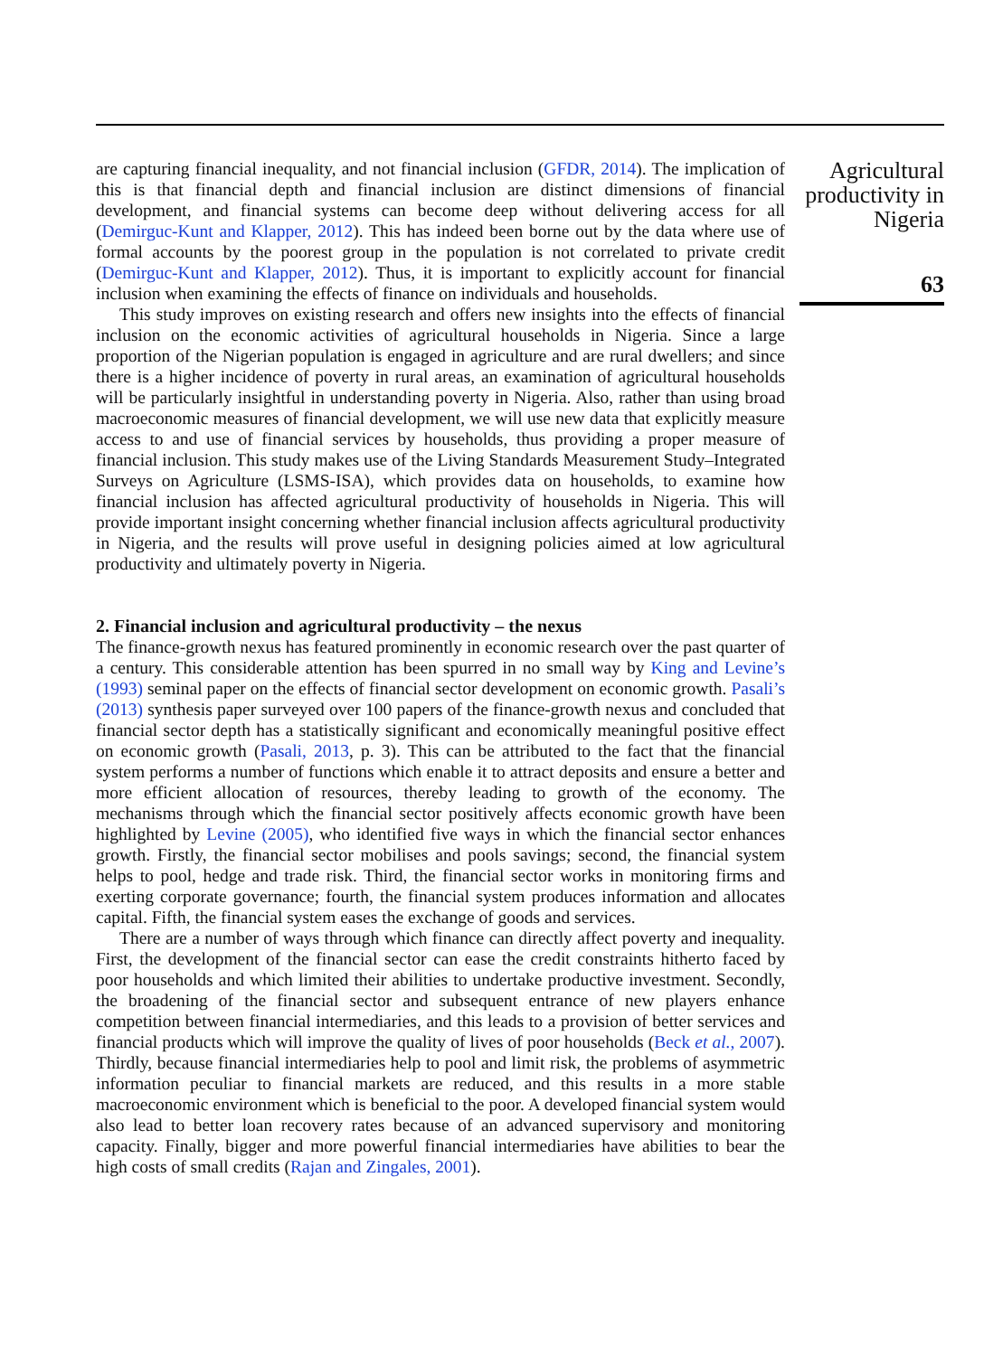are capturing financial inequality, and not financial inclusion (GFDR, 2014). The implication of this is that financial depth and financial inclusion are distinct dimensions of financial development, and financial systems can become deep without delivering access for all (Demirguc-Kunt and Klapper, 2012). This has indeed been borne out by the data where use of formal accounts by the poorest group in the population is not correlated to private credit (Demirguc-Kunt and Klapper, 2012). Thus, it is important to explicitly account for financial inclusion when examining the effects of finance on individuals and households.
This study improves on existing research and offers new insights into the effects of financial inclusion on the economic activities of agricultural households in Nigeria. Since a large proportion of the Nigerian population is engaged in agriculture and are rural dwellers; and since there is a higher incidence of poverty in rural areas, an examination of agricultural households will be particularly insightful in understanding poverty in Nigeria. Also, rather than using broad macroeconomic measures of financial development, we will use new data that explicitly measure access to and use of financial services by households, thus providing a proper measure of financial inclusion. This study makes use of the Living Standards Measurement Study–Integrated Surveys on Agriculture (LSMS-ISA), which provides data on households, to examine how financial inclusion has affected agricultural productivity of households in Nigeria. This will provide important insight concerning whether financial inclusion affects agricultural productivity in Nigeria, and the results will prove useful in designing policies aimed at low agricultural productivity and ultimately poverty in Nigeria.
2. Financial inclusion and agricultural productivity – the nexus
The finance-growth nexus has featured prominently in economic research over the past quarter of a century. This considerable attention has been spurred in no small way by King and Levine’s (1993) seminal paper on the effects of financial sector development on economic growth. Pasali’s (2013) synthesis paper surveyed over 100 papers of the finance-growth nexus and concluded that financial sector depth has a statistically significant and economically meaningful positive effect on economic growth (Pasali, 2013, p. 3). This can be attributed to the fact that the financial system performs a number of functions which enable it to attract deposits and ensure a better and more efficient allocation of resources, thereby leading to growth of the economy. The mechanisms through which the financial sector positively affects economic growth have been highlighted by Levine (2005), who identified five ways in which the financial sector enhances growth. Firstly, the financial sector mobilises and pools savings; second, the financial system helps to pool, hedge and trade risk. Third, the financial sector works in monitoring firms and exerting corporate governance; fourth, the financial system produces information and allocates capital. Fifth, the financial system eases the exchange of goods and services.
There are a number of ways through which finance can directly affect poverty and inequality. First, the development of the financial sector can ease the credit constraints hitherto faced by poor households and which limited their abilities to undertake productive investment. Secondly, the broadening of the financial sector and subsequent entrance of new players enhance competition between financial intermediaries, and this leads to a provision of better services and financial products which will improve the quality of lives of poor households (Beck et al., 2007). Thirdly, because financial intermediaries help to pool and limit risk, the problems of asymmetric information peculiar to financial markets are reduced, and this results in a more stable macroeconomic environment which is beneficial to the poor. A developed financial system would also lead to better loan recovery rates because of an advanced supervisory and monitoring capacity. Finally, bigger and more powerful financial intermediaries have abilities to bear the high costs of small credits (Rajan and Zingales, 2001).
Agricultural productivity in Nigeria
63